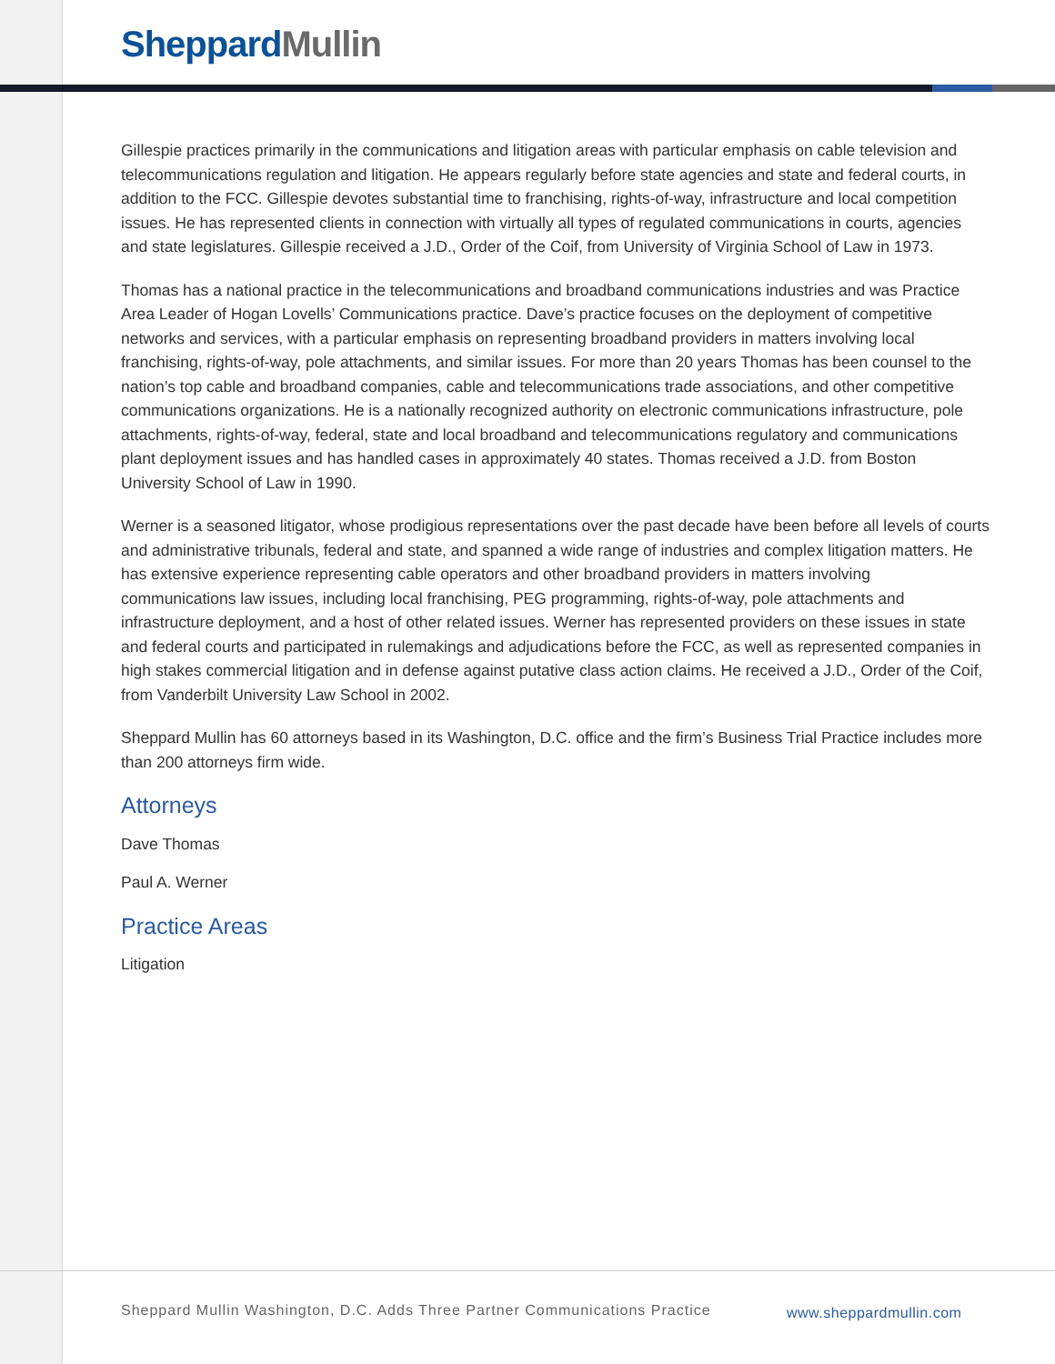Sheppard Mullin
Gillespie practices primarily in the communications and litigation areas with particular emphasis on cable television and telecommunications regulation and litigation. He appears regularly before state agencies and state and federal courts, in addition to the FCC. Gillespie devotes substantial time to franchising, rights-of-way, infrastructure and local competition issues. He has represented clients in connection with virtually all types of regulated communications in courts, agencies and state legislatures. Gillespie received a J.D., Order of the Coif, from University of Virginia School of Law in 1973.
Thomas has a national practice in the telecommunications and broadband communications industries and was Practice Area Leader of Hogan Lovells’ Communications practice. Dave’s practice focuses on the deployment of competitive networks and services, with a particular emphasis on representing broadband providers in matters involving local franchising, rights-of-way, pole attachments, and similar issues. For more than 20 years Thomas has been counsel to the nation’s top cable and broadband companies, cable and telecommunications trade associations, and other competitive communications organizations. He is a nationally recognized authority on electronic communications infrastructure, pole attachments, rights-of-way, federal, state and local broadband and telecommunications regulatory and communications plant deployment issues and has handled cases in approximately 40 states. Thomas received a J.D. from Boston University School of Law in 1990.
Werner is a seasoned litigator, whose prodigious representations over the past decade have been before all levels of courts and administrative tribunals, federal and state, and spanned a wide range of industries and complex litigation matters. He has extensive experience representing cable operators and other broadband providers in matters involving communications law issues, including local franchising, PEG programming, rights-of-way, pole attachments and infrastructure deployment, and a host of other related issues. Werner has represented providers on these issues in state and federal courts and participated in rulemakings and adjudications before the FCC, as well as represented companies in high stakes commercial litigation and in defense against putative class action claims. He received a J.D., Order of the Coif, from Vanderbilt University Law School in 2002.
Sheppard Mullin has 60 attorneys based in its Washington, D.C. office and the firm’s Business Trial Practice includes more than 200 attorneys firm wide.
Attorneys
Dave Thomas
Paul A. Werner
Practice Areas
Litigation
Sheppard Mullin Washington, D.C. Adds Three Partner Communications Practice
www.sheppardmullin.com